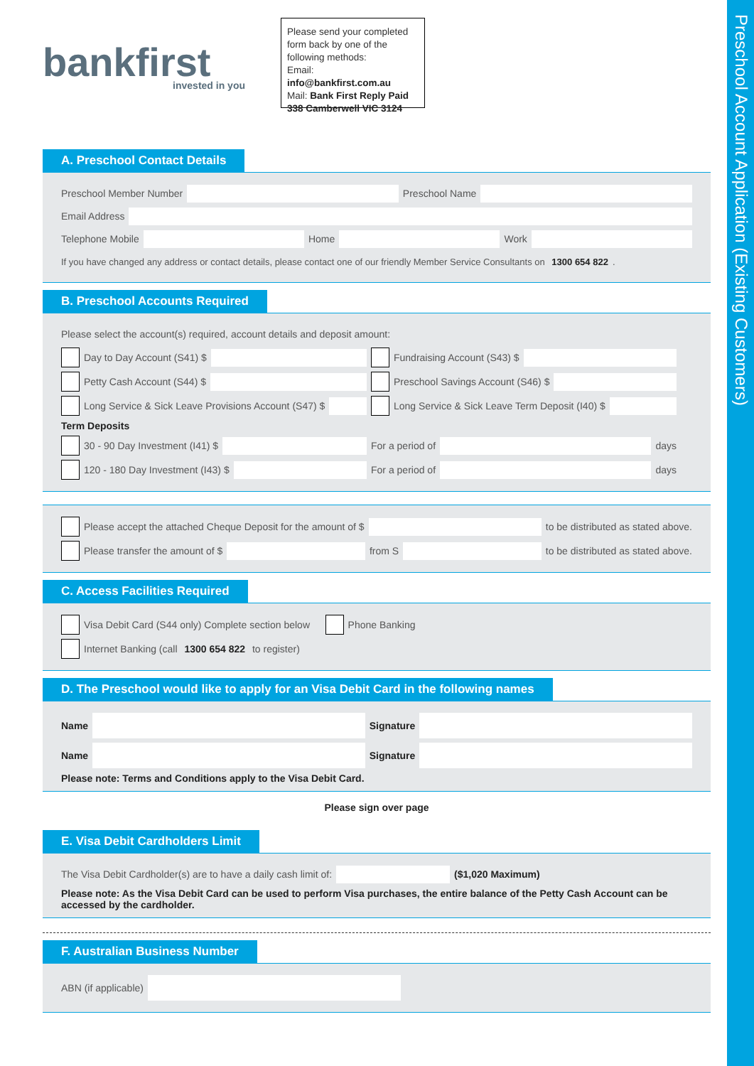Preschool Account Application (Existing Customers)
bankfirst
invested in you
Please send your completed form back by one of the following methods:
Email: info@bankfirst.com.au
Mail: Bank First Reply Paid 338 Camberwell VIC 3124
A. Preschool Contact Details
Preschool Member Number Preschool Name
Email Address
Telephone Mobile Home Work
If you have changed any address or contact details, please contact one of our friendly Member Service Consultants on 1300 654 822.
B. Preschool Accounts Required
Please select the account(s) required, account details and deposit amount:
Day to Day Account (S41) $ Fundraising Account (S43) $
Petty Cash Account (S44) $ Preschool Savings Account (S46) $
Long Service & Sick Leave Provisions Account (S47) $
Long Service & Sick Leave Term Deposit (I40) $
Term Deposits
30 - 90 Day Investment (I41) $ For a period of days
120 - 180 Day Investment (I43) $ For a period of days
Please accept the attached Cheque Deposit for the amount of $ to be distributed as stated above.
Please transfer the amount of $ from S to be distributed as stated above.
C. Access Facilities Required
Visa Debit Card (S44 only) Complete section below Phone Banking
Internet Banking (call 1300 654 822 to register)
D. The Preschool would like to apply for an Visa Debit Card in the following names
Name Signature
Name Signature
Please note: Terms and Conditions apply to the Visa Debit Card.
Please sign over page
E. Visa Debit Cardholders Limit
The Visa Debit Cardholder(s) are to have a daily cash limit of: ($1,020 Maximum)
Please note: As the Visa Debit Card can be used to perform Visa purchases, the entire balance of the Petty Cash Account can be accessed by the cardholder.
F. Australian Business Number
ABN (if applicable)